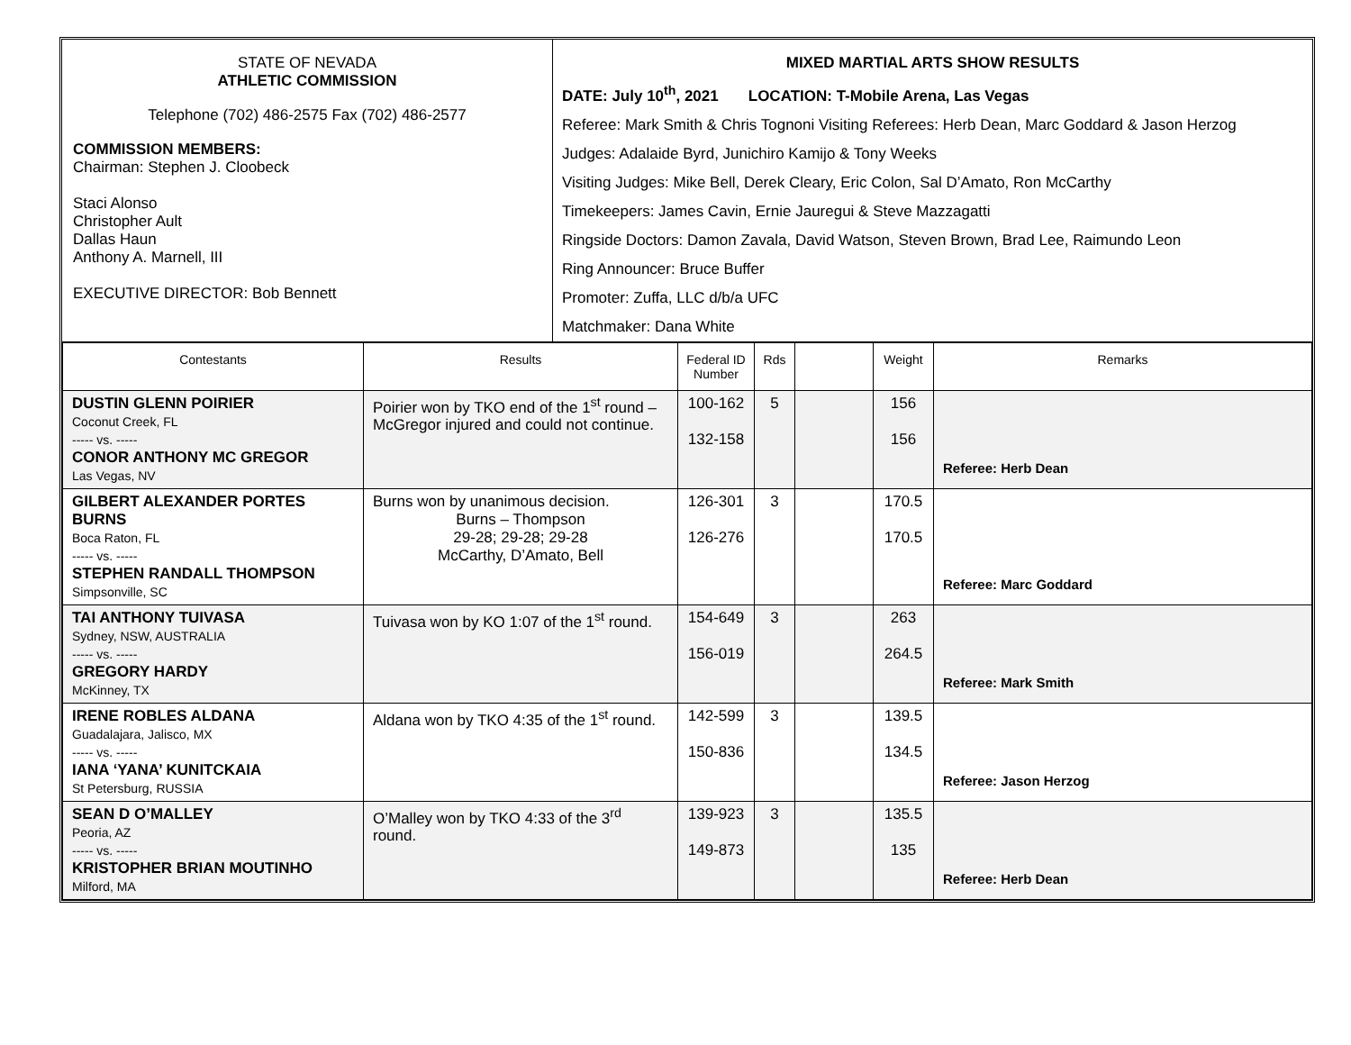STATE OF NEVADA
ATHLETIC COMMISSION
Telephone (702) 486-2575 Fax (702) 486-2577
COMMISSION MEMBERS:
Chairman: Stephen J. Cloobeck
Staci Alonso
Christopher Ault
Dallas Haun
Anthony A. Marnell, III
EXECUTIVE DIRECTOR: Bob Bennett
MIXED MARTIAL ARTS SHOW RESULTS
DATE: July 10<sup>th</sup>, 2021 LOCATION: T-Mobile Arena, Las Vegas
Referee: Mark Smith & Chris Tognoni Visiting Referees: Herb Dean, Marc Goddard & Jason Herzog
Judges: Adalaide Byrd, Junichiro Kamijo & Tony Weeks
Visiting Judges: Mike Bell, Derek Cleary, Eric Colon, Sal D’Amato, Ron McCarthy
Timekeepers: James Cavin, Ernie Jauregui & Steve Mazzagatti
Ringside Doctors: Damon Zavala, David Watson, Steven Brown, Brad Lee, Raimundo Leon
Ring Announcer: Bruce Buffer
Promoter: Zuffa, LLC d/b/a UFC
Matchmaker: Dana White
| Contestants | Results | Federal ID Number | Rds | | Weight | Remarks |
| --- | --- | --- | --- | --- | --- | --- |
| DUSTIN GLENN POIRIER Coconut Creek, FL ----- vs. ----- CONOR ANTHONY MC GREGOR Las Vegas, NV | Poirier won by TKO end of the 1<sup>st</sup> round – McGregor injured and could not continue. | 100-162 132-158 | 5 | | 156 156 | Referee: Herb Dean |
| GILBERT ALEXANDER PORTES BURNS Boca Raton, FL ----- vs. ----- STEPHEN RANDALL THOMPSON Simpsonville, SC | Burns won by unanimous decision. Burns – Thompson 29-28; 29-28; 29-28 McCarthy, D’Amato, Bell | 126-301 126-276 | 3 | | 170.5 170.5 | Referee: Marc Goddard |
| TAI ANTHONY TUIVASA Sydney, NSW, AUSTRALIA ----- vs. ----- GREGORY HARDY McKinney, TX | Tuivasa won by KO 1:07 of the 1<sup>st</sup> round. | 154-649 156-019 | 3 | | 263 264.5 | Referee: Mark Smith |
| IRENE ROBLES ALDANA Guadalajara, Jalisco, MX ----- vs. ----- IANA ‘YANA’ KUNITCKAIA St Petersburg, RUSSIA | Aldana won by TKO 4:35 of the 1<sup>st</sup> round. | 142-599 150-836 | 3 | | 139.5 134.5 | Referee: Jason Herzog |
| SEAN D O’MALLEY Peoria, AZ ----- vs. ----- KRISTOPHER BRIAN MOUTINHO Milford, MA | O’Malley won by TKO 4:33 of the 3<sup>rd</sup> round. | 139-923 149-873 | 3 | | 135.5 135 | Referee: Herb Dean |